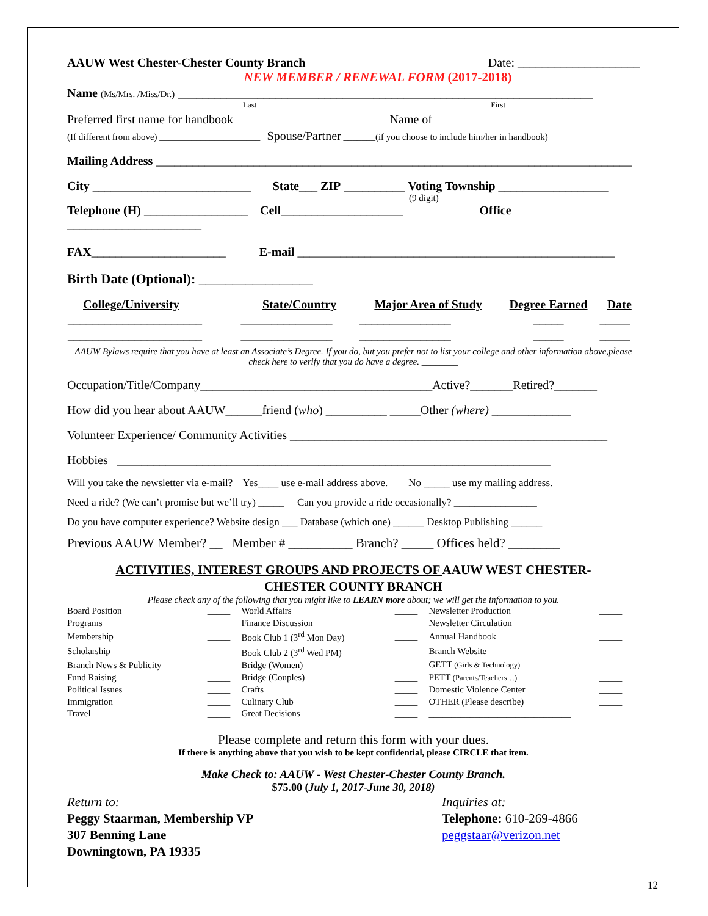AAUW West Chester-Chester County Branch Date: ____________________
NEW MEMBER / RENEWAL FORM (2017-2018)
Name (Ms/Mrs. /Miss/Dr.) ____________________________________________________________________
Last First
Preferred first name for handbook Name of
(If different from above) ______________________ Spouse/Partner _______(if you choose to include him/her in handbook)
Mailing Address ______________________________________________________________________________
City __________________________ State___ ZIP __________ Voting Township __________________
(9 digit)
Telephone (H) _________________ Cell____________________ Office ______________________
FAX______________________ E-mail ____________________________________________________
Birth Date (Optional): _________________
| College/University | State/Country | Major Area of Study | Degree Earned | Date |
| --- | --- | --- | --- | --- |
| ______________________ | _______________ | _______________ | _____ | _____ |
| ______________________ | _______________ | _______________ | _____ | _____ |
AAUW Bylaws require that you have at least an Associate’s Degree. If you do, but you prefer not to list your college and other information above,please check here to verify that you do have a degree. ________
Occupation/Title/Company______________________________________Active?_______Retired?_______
How did you hear about AAUW______friend (who) __________ _____Other (where) _____________
Volunteer Experience/ Community Activities ____________________________________________________
Hobbies _______________________________________________________________________
Will you take the newsletter via e-mail? Yes____ use e-mail address above. No _____ use my mailing address.
Need a ride? (We can’t promise but we’ll try) _____ Can you provide a ride occasionally? ________________
Do you have computer experience? Website design ___ Database (which one) ______ Desktop Publishing ______
Previous AAUW Member? __ Member # __________ Branch? _____ Offices held? ________
ACTIVITIES, INTEREST GROUPS AND PROJECTS OF AAUW WEST CHESTER-
CHESTER COUNTY BRANCH
Please check any of the following that you might like to LEARN more about; we will get the information to you.
| Board Position | _____ | World Affairs | _____ | Newsletter Production | _____ |
| Programs | _____ | Finance Discussion | _____ | Newsletter Circulation | _____ |
| Membership | _____ | Book Club 1 (3<sup>rd</sup> Mon Day) | _____ | Annual Handbook | _____ |
| Scholarship | _____ | Book Club 2 (3<sup>rd</sup> Wed PM) | _____ | Branch Website | _____ |
| Branch News & Publicity | _____ | Bridge (Women) | _____ | GETT (Girls & Technology) | _____ |
| Fund Raising | _____ | Bridge (Couples) | _____ | PETT (Parents/Teachers…) | _____ |
| Political Issues | _____ | Crafts | _____ | Domestic Violence Center | _____ |
| Immigration | _____ | Culinary Club | _____ | OTHER (Please describe) | _____ |
| Travel | _____ | Great Decisions | _____ | _______________________________ | |
Please complete and return this form with your dues.
If there is anything above that you wish to be kept confidential, please CIRCLE that item.
Make Check to: AAUW - West Chester-Chester County Branch.
$75.00 (July 1, 2017-June 30, 2018)
Return to:
Peggy Staarman, Membership VP
307 Benning Lane
Downingtown, PA 19335
Inquiries at:
Telephone: 610-269-4866
peggstaar@verizon.net
12